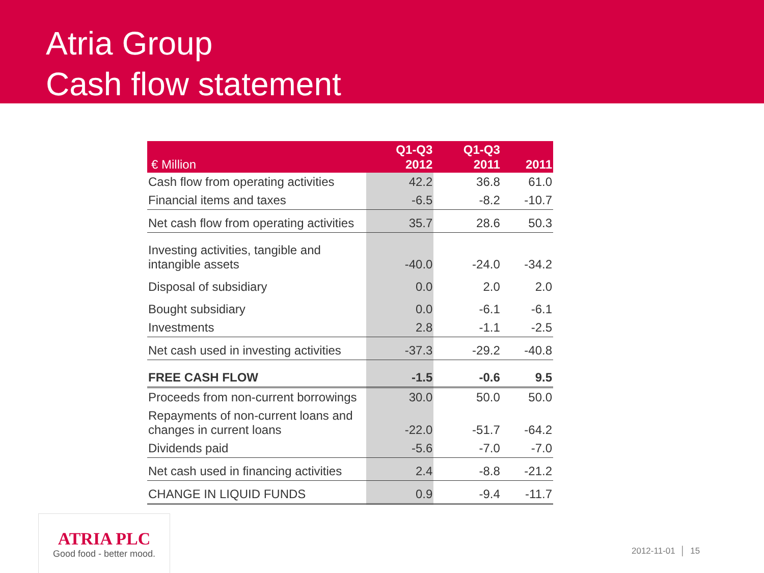Atria Group
Cash flow statement
| € Million | Q1-Q3 2012 | Q1-Q3 2011 | 2011 |
| --- | --- | --- | --- |
| Cash flow from operating activities | 42.2 | 36.8 | 61.0 |
| Financial items and taxes | -6.5 | -8.2 | -10.7 |
| Net cash flow from operating activities | 35.7 | 28.6 | 50.3 |
| Investing activities, tangible and intangible assets | -40.0 | -24.0 | -34.2 |
| Disposal of subsidiary | 0.0 | 2.0 | 2.0 |
| Bought subsidiary | 0.0 | -6.1 | -6.1 |
| Investments | 2.8 | -1.1 | -2.5 |
| Net cash used in investing activities | -37.3 | -29.2 | -40.8 |
| FREE CASH FLOW | -1.5 | -0.6 | 9.5 |
| Proceeds from non-current borrowings | 30.0 | 50.0 | 50.0 |
| Repayments of non-current loans and changes in current loans | -22.0 | -51.7 | -64.2 |
| Dividends paid | -5.6 | -7.0 | -7.0 |
| Net cash used in financing activities | 2.4 | -8.8 | -21.2 |
| CHANGE IN LIQUID FUNDS | 0.9 | -9.4 | -11.7 |
ATRIA PLC
Good food - better mood.
2012-11-01 │ 15